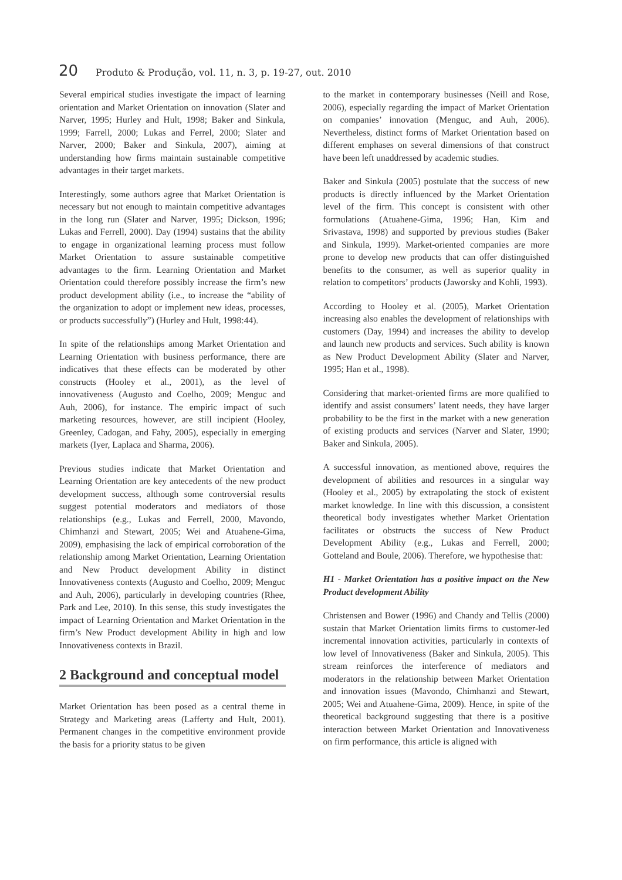20 Produto & Produção, vol. 11, n. 3, p. 19-27, out. 2010
Several empirical studies investigate the impact of learning orientation and Market Orientation on innovation (Slater and Narver, 1995; Hurley and Hult, 1998; Baker and Sinkula, 1999; Farrell, 2000; Lukas and Ferrel, 2000; Slater and Narver, 2000; Baker and Sinkula, 2007), aiming at understanding how firms maintain sustainable competitive advantages in their target markets.
Interestingly, some authors agree that Market Orientation is necessary but not enough to maintain competitive advantages in the long run (Slater and Narver, 1995; Dickson, 1996; Lukas and Ferrell, 2000). Day (1994) sustains that the ability to engage in organizational learning process must follow Market Orientation to assure sustainable competitive advantages to the firm. Learning Orientation and Market Orientation could therefore possibly increase the firm’s new product development ability (i.e., to increase the “ability of the organization to adopt or implement new ideas, processes, or products successfully”) (Hurley and Hult, 1998:44).
In spite of the relationships among Market Orientation and Learning Orientation with business performance, there are indicatives that these effects can be moderated by other constructs (Hooley et al., 2001), as the level of innovativeness (Augusto and Coelho, 2009; Menguc and Auh, 2006), for instance. The empiric impact of such marketing resources, however, are still incipient (Hooley, Greenley, Cadogan, and Fahy, 2005), especially in emerging markets (Iyer, Laplaca and Sharma, 2006).
Previous studies indicate that Market Orientation and Learning Orientation are key antecedents of the new product development success, although some controversial results suggest potential moderators and mediators of those relationships (e.g., Lukas and Ferrell, 2000, Mavondo, Chimhanzi and Stewart, 2005; Wei and Atuahene-Gima, 2009), emphasising the lack of empirical corroboration of the relationship among Market Orientation, Learning Orientation and New Product development Ability in distinct Innovativeness contexts (Augusto and Coelho, 2009; Menguc and Auh, 2006), particularly in developing countries (Rhee, Park and Lee, 2010). In this sense, this study investigates the impact of Learning Orientation and Market Orientation in the firm’s New Product development Ability in high and low Innovativeness contexts in Brazil.
2 Background and conceptual model
Market Orientation has been posed as a central theme in Strategy and Marketing areas (Lafferty and Hult, 2001). Permanent changes in the competitive environment provide the basis for a priority status to be given
to the market in contemporary businesses (Neill and Rose, 2006), especially regarding the impact of Market Orientation on companies’ innovation (Menguc, and Auh, 2006). Nevertheless, distinct forms of Market Orientation based on different emphases on several dimensions of that construct have been left unaddressed by academic studies.
Baker and Sinkula (2005) postulate that the success of new products is directly influenced by the Market Orientation level of the firm. This concept is consistent with other formulations (Atuahene-Gima, 1996; Han, Kim and Srivastava, 1998) and supported by previous studies (Baker and Sinkula, 1999). Market-oriented companies are more prone to develop new products that can offer distinguished benefits to the consumer, as well as superior quality in relation to competitors’ products (Jaworsky and Kohli, 1993).
According to Hooley et al. (2005), Market Orientation increasing also enables the development of relationships with customers (Day, 1994) and increases the ability to develop and launch new products and services. Such ability is known as New Product Development Ability (Slater and Narver, 1995; Han et al., 1998).
Considering that market-oriented firms are more qualified to identify and assist consumers’ latent needs, they have larger probability to be the first in the market with a new generation of existing products and services (Narver and Slater, 1990; Baker and Sinkula, 2005).
A successful innovation, as mentioned above, requires the development of abilities and resources in a singular way (Hooley et al., 2005) by extrapolating the stock of existent market knowledge. In line with this discussion, a consistent theoretical body investigates whether Market Orientation facilitates or obstructs the success of New Product Development Ability (e.g., Lukas and Ferrell, 2000; Gotteland and Boule, 2006). Therefore, we hypothesise that:
H1 - Market Orientation has a positive impact on the New Product development Ability
Christensen and Bower (1996) and Chandy and Tellis (2000) sustain that Market Orientation limits firms to customer-led incremental innovation activities, particularly in contexts of low level of Innovativeness (Baker and Sinkula, 2005). This stream reinforces the interference of mediators and moderators in the relationship between Market Orientation and innovation issues (Mavondo, Chimhanzi and Stewart, 2005; Wei and Atuahene-Gima, 2009). Hence, in spite of the theoretical background suggesting that there is a positive interaction between Market Orientation and Innovativeness on firm performance, this article is aligned with